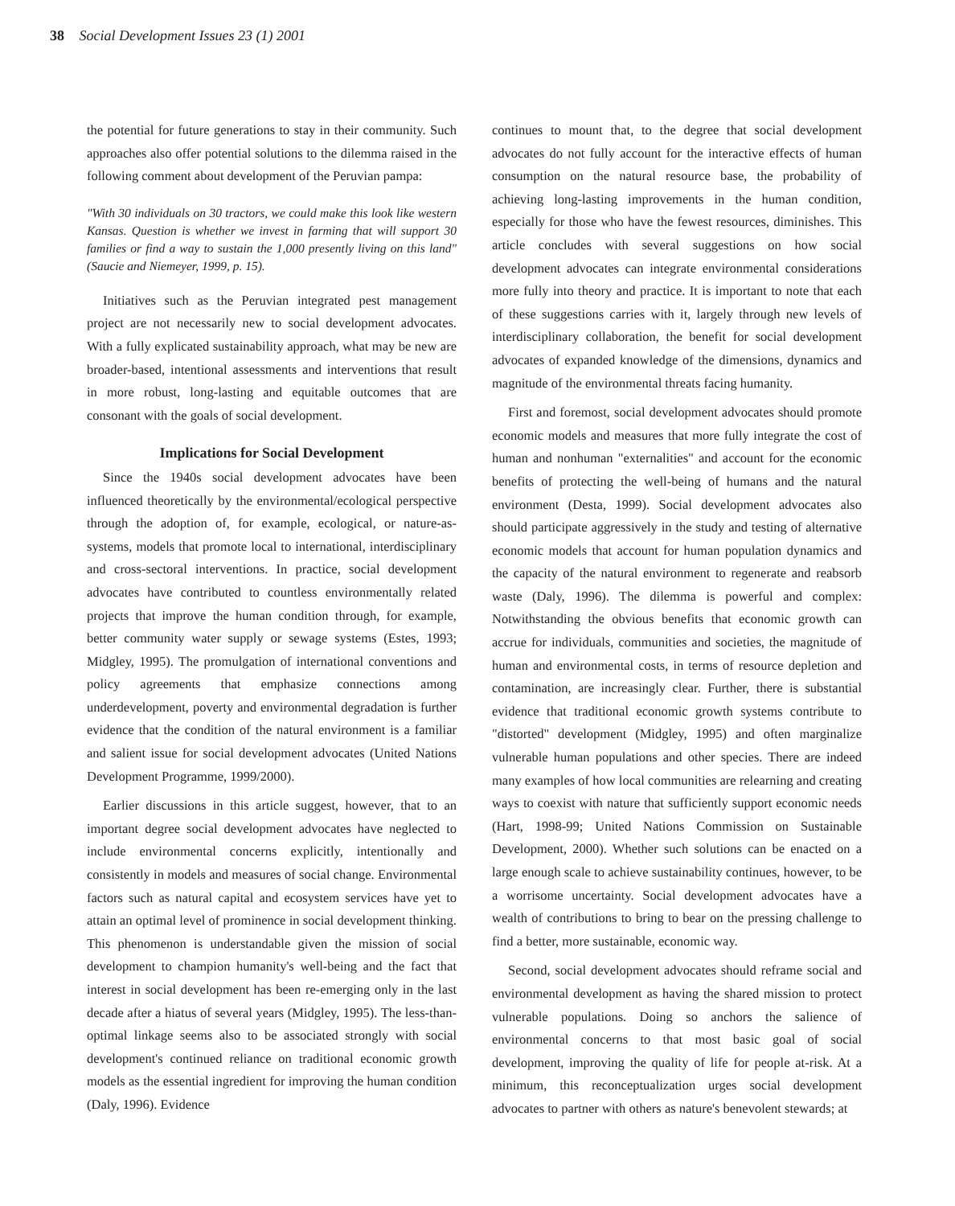38 Social Development Issues 23 (1) 2001
the potential for future generations to stay in their community. Such approaches also offer potential solutions to the dilemma raised in the following comment about development of the Peruvian pampa:
"With 30 individuals on 30 tractors, we could make this look like western Kansas. Question is whether we invest in farming that will support 30 families or find a way to sustain the 1,000 presently living on this land" (Saucie and Niemeyer, 1999, p. 15).
Initiatives such as the Peruvian integrated pest management project are not necessarily new to social development advocates. With a fully explicated sustainability approach, what may be new are broader-based, intentional assessments and interventions that result in more robust, long-lasting and equitable outcomes that are consonant with the goals of social development.
Implications for Social Development
Since the 1940s social development advocates have been influenced theoretically by the environmental/ecological perspective through the adoption of, for example, ecological, or nature-as-systems, models that promote local to international, interdisciplinary and cross-sectoral interventions. In practice, social development advocates have contributed to countless environmentally related projects that improve the human condition through, for example, better community water supply or sewage systems (Estes, 1993; Midgley, 1995). The promulgation of international conventions and policy agreements that emphasize connections among underdevelopment, poverty and environmental degradation is further evidence that the condition of the natural environment is a familiar and salient issue for social development advocates (United Nations Development Programme, 1999/2000).
Earlier discussions in this article suggest, however, that to an important degree social development advocates have neglected to include environmental concerns explicitly, intentionally and consistently in models and measures of social change. Environmental factors such as natural capital and ecosystem services have yet to attain an optimal level of prominence in social development thinking. This phenomenon is understandable given the mission of social development to champion humanity's well-being and the fact that interest in social development has been re-emerging only in the last decade after a hiatus of several years (Midgley, 1995). The less-than-optimal linkage seems also to be associated strongly with social development's continued reliance on traditional economic growth models as the essential ingredient for improving the human condition (Daly, 1996). Evidence
continues to mount that, to the degree that social development advocates do not fully account for the interactive effects of human consumption on the natural resource base, the probability of achieving long-lasting improvements in the human condition, especially for those who have the fewest resources, diminishes. This article concludes with several suggestions on how social development advocates can integrate environmental considerations more fully into theory and practice. It is important to note that each of these suggestions carries with it, largely through new levels of interdisciplinary collaboration, the benefit for social development advocates of expanded knowledge of the dimensions, dynamics and magnitude of the environmental threats facing humanity.
First and foremost, social development advocates should promote economic models and measures that more fully integrate the cost of human and nonhuman "externalities" and account for the economic benefits of protecting the well-being of humans and the natural environment (Desta, 1999). Social development advocates also should participate aggressively in the study and testing of alternative economic models that account for human population dynamics and the capacity of the natural environment to regenerate and reabsorb waste (Daly, 1996). The dilemma is powerful and complex: Notwithstanding the obvious benefits that economic growth can accrue for individuals, communities and societies, the magnitude of human and environmental costs, in terms of resource depletion and contamination, are increasingly clear. Further, there is substantial evidence that traditional economic growth systems contribute to "distorted" development (Midgley, 1995) and often marginalize vulnerable human populations and other species. There are indeed many examples of how local communities are relearning and creating ways to coexist with nature that sufficiently support economic needs (Hart, 1998-99; United Nations Commission on Sustainable Development, 2000). Whether such solutions can be enacted on a large enough scale to achieve sustainability continues, however, to be a worrisome uncertainty. Social development advocates have a wealth of contributions to bring to bear on the pressing challenge to find a better, more sustainable, economic way.
Second, social development advocates should reframe social and environmental development as having the shared mission to protect vulnerable populations. Doing so anchors the salience of environmental concerns to that most basic goal of social development, improving the quality of life for people at-risk. At a minimum, this reconceptualization urges social development advocates to partner with others as nature's benevolent stewards; at